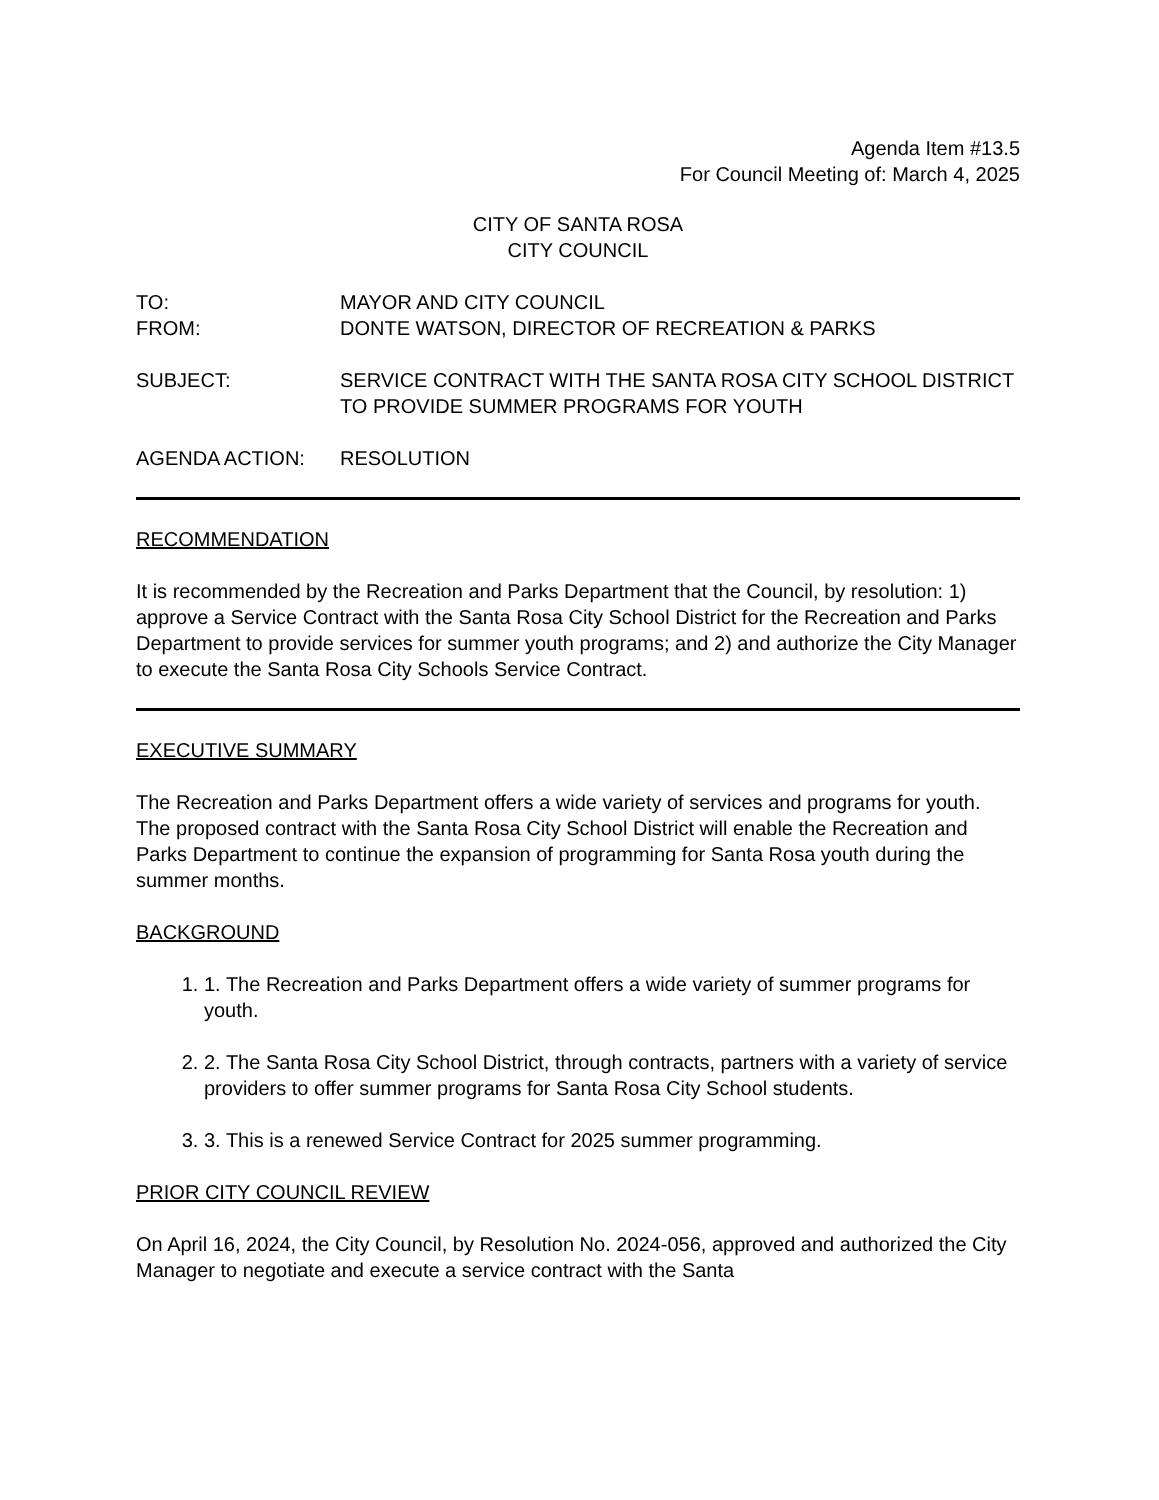Agenda Item #13.5
For Council Meeting of: March 4, 2025
CITY OF SANTA ROSA
CITY COUNCIL
TO: MAYOR AND CITY COUNCIL
FROM: DONTE WATSON, DIRECTOR OF RECREATION & PARKS
SUBJECT: SERVICE CONTRACT WITH THE SANTA ROSA CITY SCHOOL DISTRICT TO PROVIDE SUMMER PROGRAMS FOR YOUTH
AGENDA ACTION: RESOLUTION
RECOMMENDATION
It is recommended by the Recreation and Parks Department that the Council, by resolution: 1) approve a Service Contract with the Santa Rosa City School District for the Recreation and Parks Department to provide services for summer youth programs; and 2) and authorize the City Manager to execute the Santa Rosa City Schools Service Contract.
EXECUTIVE SUMMARY
The Recreation and Parks Department offers a wide variety of services and programs for youth. The proposed contract with the Santa Rosa City School District will enable the Recreation and Parks Department to continue the expansion of programming for Santa Rosa youth during the summer months.
BACKGROUND
1. 1. The Recreation and Parks Department offers a wide variety of summer programs for youth.
2. 2. The Santa Rosa City School District, through contracts, partners with a variety of service providers to offer summer programs for Santa Rosa City School students.
3. 3. This is a renewed Service Contract for 2025 summer programming.
PRIOR CITY COUNCIL REVIEW
On April 16, 2024, the City Council, by Resolution No. 2024-056, approved and authorized the City Manager to negotiate and execute a service contract with the Santa